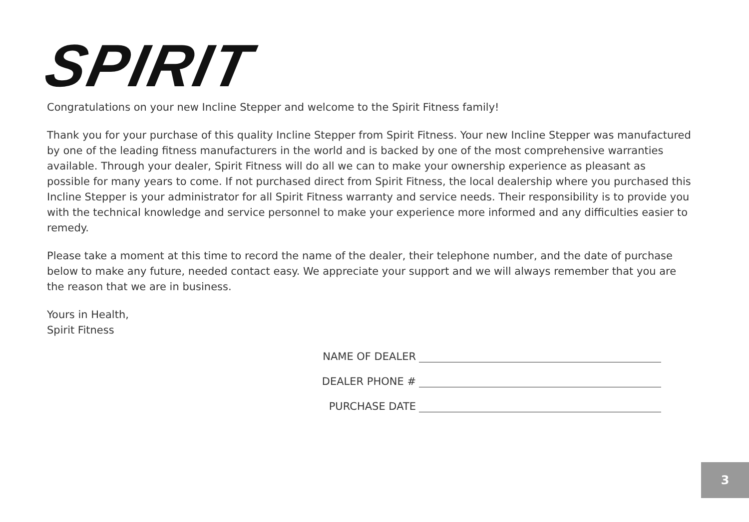SPIRIT
Congratulations on your new Incline Stepper and welcome to the Spirit Fitness family!
Thank you for your purchase of this quality Incline Stepper from Spirit Fitness. Your new Incline Stepper was manufactured by one of the leading fitness manufacturers in the world and is backed by one of the most comprehensive warranties available. Through your dealer, Spirit Fitness will do all we can to make your ownership experience as pleasant as possible for many years to come. If not purchased direct from Spirit Fitness, the local dealership where you purchased this Incline Stepper is your administrator for all Spirit Fitness warranty and service needs. Their responsibility is to provide you with the technical knowledge and service personnel to make your experience more informed and any difficulties easier to remedy.
Please take a moment at this time to record the name of the dealer, their telephone number, and the date of purchase below to make any future, needed contact easy. We appreciate your support and we will always remember that you are the reason that we are in business.
Yours in Health,
Spirit Fitness
NAME OF DEALER
DEALER PHONE #
PURCHASE DATE
3